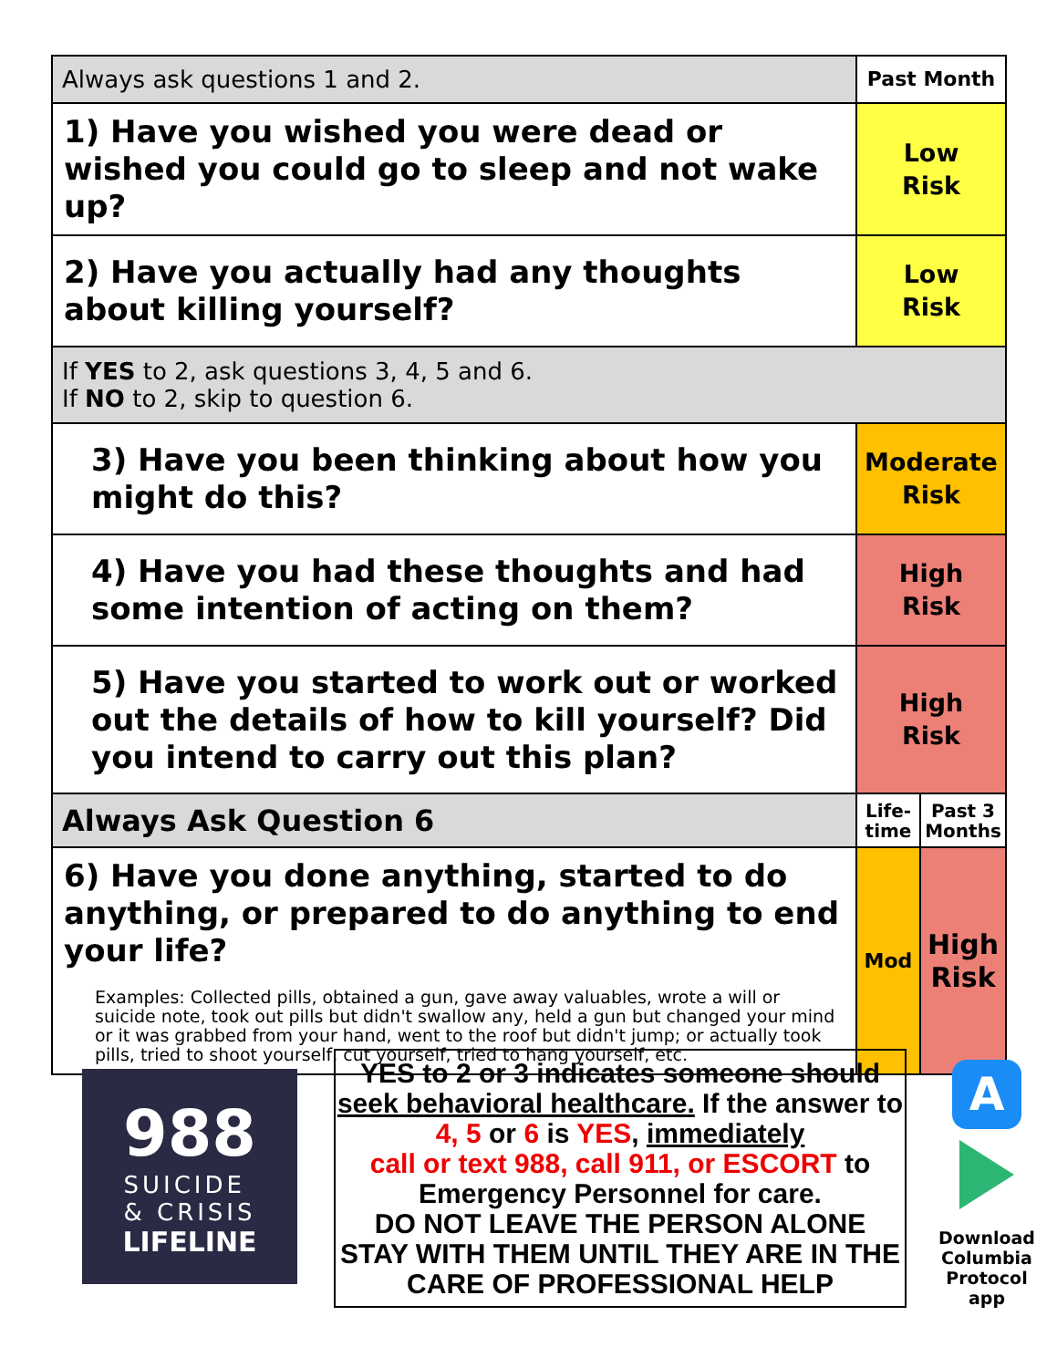| Always ask questions 1 and 2. | Past Month | |
| 1) Have you wished you were dead or wished you could go to sleep and not wake up? | Low Risk | |
| 2) Have you actually had any thoughts about killing yourself? | Low Risk | |
| If YES to 2, ask questions 3, 4, 5 and 6. If NO to 2, skip to question 6. | | |
| 3) Have you been thinking about how you might do this? | Moderate Risk | |
| 4) Have you had these thoughts and had some intention of acting on them? | High Risk | |
| 5) Have you started to work out or worked out the details of how to kill yourself? Did you intend to carry out this plan? | High Risk | |
| Always Ask Question 6 | Life- time | Past 3 Months |
| 6) Have you done anything, started to do anything, or prepared to do anything to end your life? Examples: Collected pills, obtained a gun, gave away valuables, wrote a will or suicide note, took out pills but didn't swallow any, held a gun but changed your mind or it was grabbed from your hand, went to the roof but didn't jump; or actually took pills, tried to shoot yourself, cut yourself, tried to hang yourself, etc. | Mod | High Risk |
988
SUICIDE
& CRISIS
LIFELINE
YES to 2 or 3 indicates someone should seek behavioral healthcare. If the answer to 4, 5 or 6 is YES, immediately
call or text 988, call 911, or ESCORT to Emergency Personnel for care.
DO NOT LEAVE THE PERSON ALONE
STAY WITH THEM UNTIL THEY ARE IN THE CARE OF PROFESSIONAL HELP
A
Download Columbia Protocol app